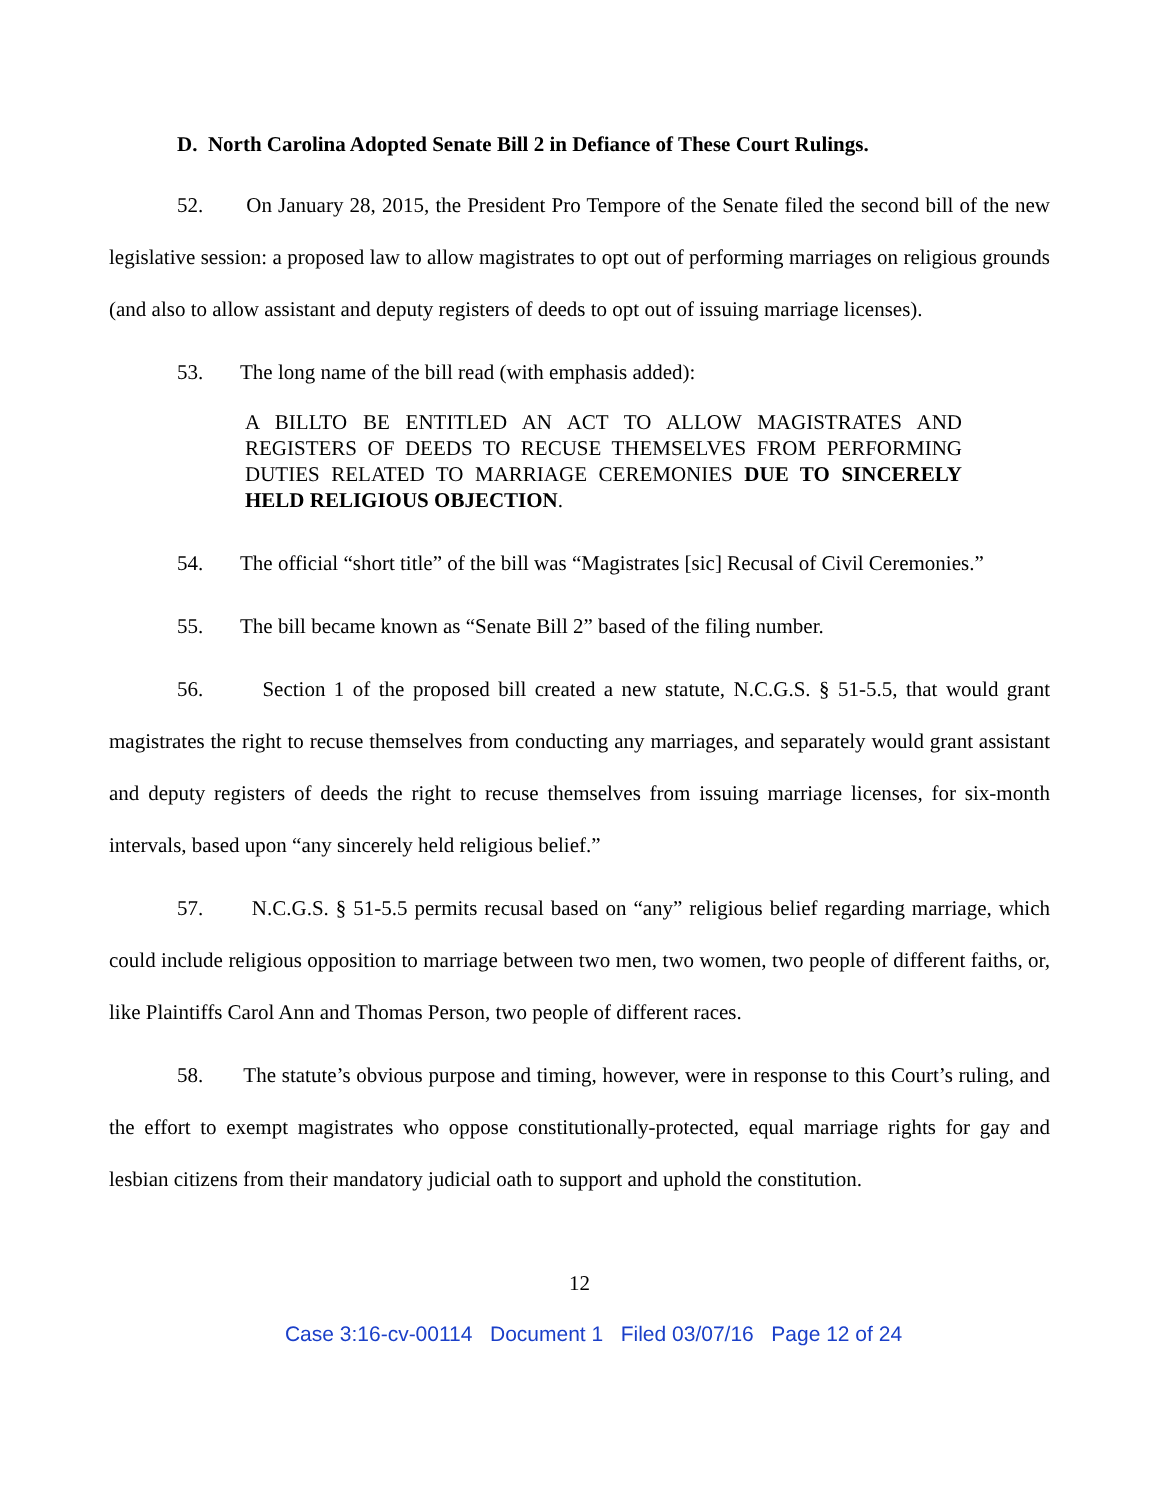D. North Carolina Adopted Senate Bill 2 in Defiance of These Court Rulings.
52. On January 28, 2015, the President Pro Tempore of the Senate filed the second bill of the new legislative session: a proposed law to allow magistrates to opt out of performing marriages on religious grounds (and also to allow assistant and deputy registers of deeds to opt out of issuing marriage licenses).
53. The long name of the bill read (with emphasis added):
A BILLTO BE ENTITLED AN ACT TO ALLOW MAGISTRATES AND REGISTERS OF DEEDS TO RECUSE THEMSELVES FROM PERFORMING DUTIES RELATED TO MARRIAGE CEREMONIES DUE TO SINCERELY HELD RELIGIOUS OBJECTION.
54. The official “short title” of the bill was “Magistrates [sic] Recusal of Civil Ceremonies.”
55. The bill became known as “Senate Bill 2” based of the filing number.
56. Section 1 of the proposed bill created a new statute, N.C.G.S. § 51-5.5, that would grant magistrates the right to recuse themselves from conducting any marriages, and separately would grant assistant and deputy registers of deeds the right to recuse themselves from issuing marriage licenses, for six-month intervals, based upon “any sincerely held religious belief.”
57. N.C.G.S. § 51-5.5 permits recusal based on “any” religious belief regarding marriage, which could include religious opposition to marriage between two men, two women, two people of different faiths, or, like Plaintiffs Carol Ann and Thomas Person, two people of different races.
58. The statute’s obvious purpose and timing, however, were in response to this Court’s ruling, and the effort to exempt magistrates who oppose constitutionally-protected, equal marriage rights for gay and lesbian citizens from their mandatory judicial oath to support and uphold the constitution.
12
Case 3:16-cv-00114 Document 1 Filed 03/07/16 Page 12 of 24